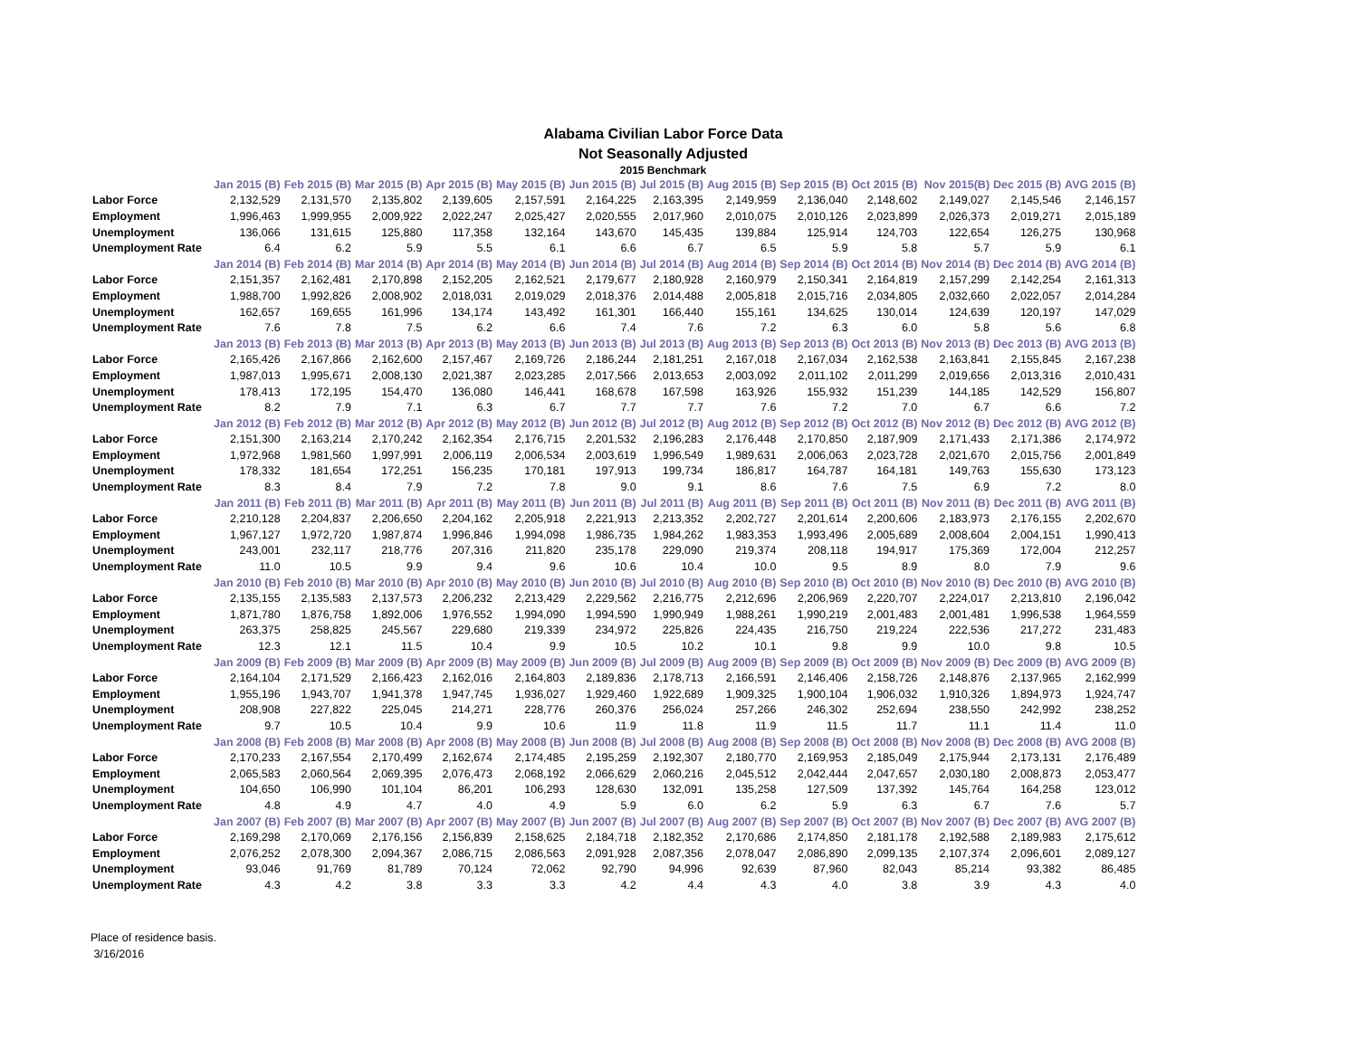Alabama Civilian Labor Force Data
Not Seasonally Adjusted
2015 Benchmark
| | Jan 2015 (B) | Feb 2015 (B) | Mar 2015 (B) | Apr 2015 (B) | May 2015 (B) | Jun 2015 (B) | Jul 2015 (B) | Aug 2015 (B) | Sep 2015 (B) | Oct 2015 (B) | Nov 2015(B) | Dec 2015 (B) | AVG 2015 (B) |
| Labor Force | 2,132,529 | 2,131,570 | 2,135,802 | 2,139,605 | 2,157,591 | 2,164,225 | 2,163,395 | 2,149,959 | 2,136,040 | 2,148,602 | 2,149,027 | 2,145,546 | 2,146,157 |
| Employment | 1,996,463 | 1,999,955 | 2,009,922 | 2,022,247 | 2,025,427 | 2,020,555 | 2,017,960 | 2,010,075 | 2,010,126 | 2,023,899 | 2,026,373 | 2,019,271 | 2,015,189 |
| Unemployment | 136,066 | 131,615 | 125,880 | 117,358 | 132,164 | 143,670 | 145,435 | 139,884 | 125,914 | 124,703 | 122,654 | 126,275 | 130,968 |
| Unemployment Rate | 6.4 | 6.2 | 5.9 | 5.5 | 6.1 | 6.6 | 6.7 | 6.5 | 5.9 | 5.8 | 5.7 | 5.9 | 6.1 |
| | Jan 2014 (B) | Feb 2014 (B) | Mar 2014 (B) | Apr 2014 (B) | May 2014 (B) | Jun 2014 (B) | Jul 2014 (B) | Aug 2014 (B) | Sep 2014 (B) | Oct 2014 (B) | Nov 2014 (B) | Dec 2014 (B) | AVG 2014 (B) |
| Labor Force | 2,151,357 | 2,162,481 | 2,170,898 | 2,152,205 | 2,162,521 | 2,179,677 | 2,180,928 | 2,160,979 | 2,150,341 | 2,164,819 | 2,157,299 | 2,142,254 | 2,161,313 |
| Employment | 1,988,700 | 1,992,826 | 2,008,902 | 2,018,031 | 2,019,029 | 2,018,376 | 2,014,488 | 2,005,818 | 2,015,716 | 2,034,805 | 2,032,660 | 2,022,057 | 2,014,284 |
| Unemployment | 162,657 | 169,655 | 161,996 | 134,174 | 143,492 | 161,301 | 166,440 | 155,161 | 134,625 | 130,014 | 124,639 | 120,197 | 147,029 |
| Unemployment Rate | 7.6 | 7.8 | 7.5 | 6.2 | 6.6 | 7.4 | 7.6 | 7.2 | 6.3 | 6.0 | 5.8 | 5.6 | 6.8 |
| | Jan 2013 (B) | Feb 2013 (B) | Mar 2013 (B) | Apr 2013 (B) | May 2013 (B) | Jun 2013 (B) | Jul 2013 (B) | Aug 2013 (B) | Sep 2013 (B) | Oct 2013 (B) | Nov 2013 (B) | Dec 2013 (B) | AVG 2013 (B) |
| Labor Force | 2,165,426 | 2,167,866 | 2,162,600 | 2,157,467 | 2,169,726 | 2,186,244 | 2,181,251 | 2,167,018 | 2,167,034 | 2,162,538 | 2,163,841 | 2,155,845 | 2,167,238 |
| Employment | 1,987,013 | 1,995,671 | 2,008,130 | 2,021,387 | 2,023,285 | 2,017,566 | 2,013,653 | 2,003,092 | 2,011,102 | 2,011,299 | 2,019,656 | 2,013,316 | 2,010,431 |
| Unemployment | 178,413 | 172,195 | 154,470 | 136,080 | 146,441 | 168,678 | 167,598 | 163,926 | 155,932 | 151,239 | 144,185 | 142,529 | 156,807 |
| Unemployment Rate | 8.2 | 7.9 | 7.1 | 6.3 | 6.7 | 7.7 | 7.7 | 7.6 | 7.2 | 7.0 | 6.7 | 6.6 | 7.2 |
| | Jan 2012 (B) | Feb 2012 (B) | Mar 2012 (B) | Apr 2012 (B) | May 2012 (B) | Jun 2012 (B) | Jul 2012 (B) | Aug 2012 (B) | Sep 2012 (B) | Oct 2012 (B) | Nov 2012 (B) | Dec 2012 (B) | AVG 2012 (B) |
| Labor Force | 2,151,300 | 2,163,214 | 2,170,242 | 2,162,354 | 2,176,715 | 2,201,532 | 2,196,283 | 2,176,448 | 2,170,850 | 2,187,909 | 2,171,433 | 2,171,386 | 2,174,972 |
| Employment | 1,972,968 | 1,981,560 | 1,997,991 | 2,006,119 | 2,006,534 | 2,003,619 | 1,996,549 | 1,989,631 | 2,006,063 | 2,023,728 | 2,021,670 | 2,015,756 | 2,001,849 |
| Unemployment | 178,332 | 181,654 | 172,251 | 156,235 | 170,181 | 197,913 | 199,734 | 186,817 | 164,787 | 164,181 | 149,763 | 155,630 | 173,123 |
| Unemployment Rate | 8.3 | 8.4 | 7.9 | 7.2 | 7.8 | 9.0 | 9.1 | 8.6 | 7.6 | 7.5 | 6.9 | 7.2 | 8.0 |
| | Jan 2011 (B) | Feb 2011 (B) | Mar 2011 (B) | Apr 2011 (B) | May 2011 (B) | Jun 2011 (B) | Jul 2011 (B) | Aug 2011 (B) | Sep 2011 (B) | Oct 2011 (B) | Nov 2011 (B) | Dec 2011 (B) | AVG 2011 (B) |
| Labor Force | 2,210,128 | 2,204,837 | 2,206,650 | 2,204,162 | 2,205,918 | 2,221,913 | 2,213,352 | 2,202,727 | 2,201,614 | 2,200,606 | 2,183,973 | 2,176,155 | 2,202,670 |
| Employment | 1,967,127 | 1,972,720 | 1,987,874 | 1,996,846 | 1,994,098 | 1,986,735 | 1,984,262 | 1,983,353 | 1,993,496 | 2,005,689 | 2,008,604 | 2,004,151 | 1,990,413 |
| Unemployment | 243,001 | 232,117 | 218,776 | 207,316 | 211,820 | 235,178 | 229,090 | 219,374 | 208,118 | 194,917 | 175,369 | 172,004 | 212,257 |
| Unemployment Rate | 11.0 | 10.5 | 9.9 | 9.4 | 9.6 | 10.6 | 10.4 | 10.0 | 9.5 | 8.9 | 8.0 | 7.9 | 9.6 |
| | Jan 2010 (B) | Feb 2010 (B) | Mar 2010 (B) | Apr 2010 (B) | May 2010 (B) | Jun 2010 (B) | Jul 2010 (B) | Aug 2010 (B) | Sep 2010 (B) | Oct 2010 (B) | Nov 2010 (B) | Dec 2010 (B) | AVG 2010 (B) |
| Labor Force | 2,135,155 | 2,135,583 | 2,137,573 | 2,206,232 | 2,213,429 | 2,229,562 | 2,216,775 | 2,212,696 | 2,206,969 | 2,220,707 | 2,224,017 | 2,213,810 | 2,196,042 |
| Employment | 1,871,780 | 1,876,758 | 1,892,006 | 1,976,552 | 1,994,090 | 1,994,590 | 1,990,949 | 1,988,261 | 1,990,219 | 2,001,483 | 2,001,481 | 1,996,538 | 1,964,559 |
| Unemployment | 263,375 | 258,825 | 245,567 | 229,680 | 219,339 | 234,972 | 225,826 | 224,435 | 216,750 | 219,224 | 222,536 | 217,272 | 231,483 |
| Unemployment Rate | 12.3 | 12.1 | 11.5 | 10.4 | 9.9 | 10.5 | 10.2 | 10.1 | 9.8 | 9.9 | 10.0 | 9.8 | 10.5 |
| | Jan 2009 (B) | Feb 2009 (B) | Mar 2009 (B) | Apr 2009 (B) | May 2009 (B) | Jun 2009 (B) | Jul 2009 (B) | Aug 2009 (B) | Sep 2009 (B) | Oct 2009 (B) | Nov 2009 (B) | Dec 2009 (B) | AVG 2009 (B) |
| Labor Force | 2,164,104 | 2,171,529 | 2,166,423 | 2,162,016 | 2,164,803 | 2,189,836 | 2,178,713 | 2,166,591 | 2,146,406 | 2,158,726 | 2,148,876 | 2,137,965 | 2,162,999 |
| Employment | 1,955,196 | 1,943,707 | 1,941,378 | 1,947,745 | 1,936,027 | 1,929,460 | 1,922,689 | 1,909,325 | 1,900,104 | 1,906,032 | 1,910,326 | 1,894,973 | 1,924,747 |
| Unemployment | 208,908 | 227,822 | 225,045 | 214,271 | 228,776 | 260,376 | 256,024 | 257,266 | 246,302 | 252,694 | 238,550 | 242,992 | 238,252 |
| Unemployment Rate | 9.7 | 10.5 | 10.4 | 9.9 | 10.6 | 11.9 | 11.8 | 11.9 | 11.5 | 11.7 | 11.1 | 11.4 | 11.0 |
| | Jan 2008 (B) | Feb 2008 (B) | Mar 2008 (B) | Apr 2008 (B) | May 2008 (B) | Jun 2008 (B) | Jul 2008 (B) | Aug 2008 (B) | Sep 2008 (B) | Oct 2008 (B) | Nov 2008 (B) | Dec 2008 (B) | AVG 2008 (B) |
| Labor Force | 2,170,233 | 2,167,554 | 2,170,499 | 2,162,674 | 2,174,485 | 2,195,259 | 2,192,307 | 2,180,770 | 2,169,953 | 2,185,049 | 2,175,944 | 2,173,131 | 2,176,489 |
| Employment | 2,065,583 | 2,060,564 | 2,069,395 | 2,076,473 | 2,068,192 | 2,066,629 | 2,060,216 | 2,045,512 | 2,042,444 | 2,047,657 | 2,030,180 | 2,008,873 | 2,053,477 |
| Unemployment | 104,650 | 106,990 | 101,104 | 86,201 | 106,293 | 128,630 | 132,091 | 135,258 | 127,509 | 137,392 | 145,764 | 164,258 | 123,012 |
| Unemployment Rate | 4.8 | 4.9 | 4.7 | 4.0 | 4.9 | 5.9 | 6.0 | 6.2 | 5.9 | 6.3 | 6.7 | 7.6 | 5.7 |
| | Jan 2007 (B) | Feb 2007 (B) | Mar 2007 (B) | Apr 2007 (B) | May 2007 (B) | Jun 2007 (B) | Jul 2007 (B) | Aug 2007 (B) | Sep 2007 (B) | Oct 2007 (B) | Nov 2007 (B) | Dec 2007 (B) | AVG 2007 (B) |
| Labor Force | 2,169,298 | 2,170,069 | 2,176,156 | 2,156,839 | 2,158,625 | 2,184,718 | 2,182,352 | 2,170,686 | 2,174,850 | 2,181,178 | 2,192,588 | 2,189,983 | 2,175,612 |
| Employment | 2,076,252 | 2,078,300 | 2,094,367 | 2,086,715 | 2,086,563 | 2,091,928 | 2,087,356 | 2,078,047 | 2,086,890 | 2,099,135 | 2,107,374 | 2,096,601 | 2,089,127 |
| Unemployment | 93,046 | 91,769 | 81,789 | 70,124 | 72,062 | 92,790 | 94,996 | 92,639 | 87,960 | 82,043 | 85,214 | 93,382 | 86,485 |
| Unemployment Rate | 4.3 | 4.2 | 3.8 | 3.3 | 3.3 | 4.2 | 4.4 | 4.3 | 4.0 | 3.8 | 3.9 | 4.3 | 4.0 |
Place of residence basis.
3/16/2016